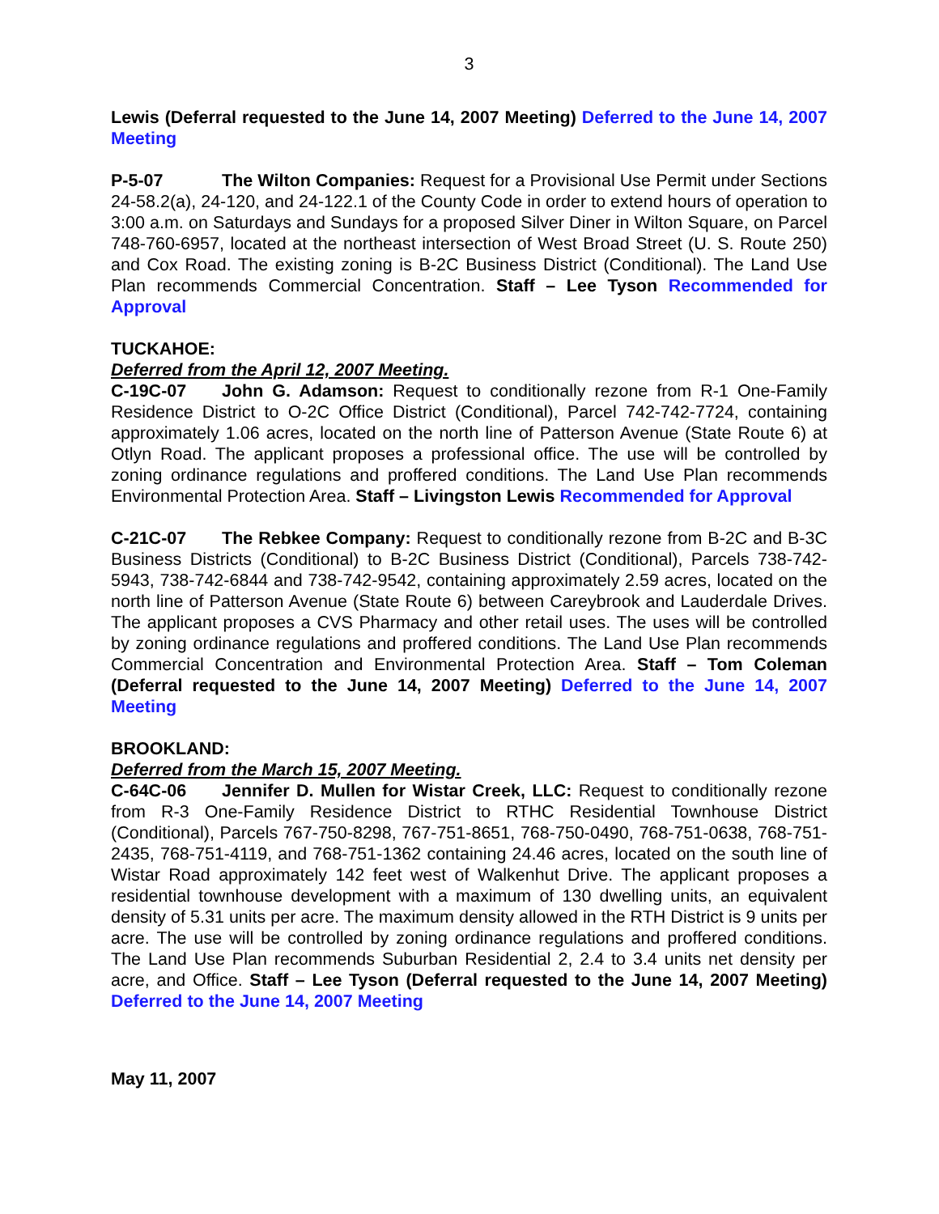3
Lewis (Deferral requested to the June 14, 2007 Meeting) Deferred to the June 14, 2007 Meeting
P-5-07 The Wilton Companies: Request for a Provisional Use Permit under Sections 24-58.2(a), 24-120, and 24-122.1 of the County Code in order to extend hours of operation to 3:00 a.m. on Saturdays and Sundays for a proposed Silver Diner in Wilton Square, on Parcel 748-760-6957, located at the northeast intersection of West Broad Street (U. S. Route 250) and Cox Road. The existing zoning is B-2C Business District (Conditional). The Land Use Plan recommends Commercial Concentration. Staff – Lee Tyson Recommended for Approval
TUCKAHOE:
Deferred from the April 12, 2007 Meeting.
C-19C-07 John G. Adamson: Request to conditionally rezone from R-1 One-Family Residence District to O-2C Office District (Conditional), Parcel 742-742-7724, containing approximately 1.06 acres, located on the north line of Patterson Avenue (State Route 6) at Otlyn Road. The applicant proposes a professional office. The use will be controlled by zoning ordinance regulations and proffered conditions. The Land Use Plan recommends Environmental Protection Area. Staff – Livingston Lewis Recommended for Approval
C-21C-07 The Rebkee Company: Request to conditionally rezone from B-2C and B-3C Business Districts (Conditional) to B-2C Business District (Conditional), Parcels 738-742-5943, 738-742-6844 and 738-742-9542, containing approximately 2.59 acres, located on the north line of Patterson Avenue (State Route 6) between Careybrook and Lauderdale Drives. The applicant proposes a CVS Pharmacy and other retail uses. The uses will be controlled by zoning ordinance regulations and proffered conditions. The Land Use Plan recommends Commercial Concentration and Environmental Protection Area. Staff – Tom Coleman (Deferral requested to the June 14, 2007 Meeting) Deferred to the June 14, 2007 Meeting
BROOKLAND:
Deferred from the March 15, 2007 Meeting.
C-64C-06 Jennifer D. Mullen for Wistar Creek, LLC: Request to conditionally rezone from R-3 One-Family Residence District to RTHC Residential Townhouse District (Conditional), Parcels 767-750-8298, 767-751-8651, 768-750-0490, 768-751-0638, 768-751-2435, 768-751-4119, and 768-751-1362 containing 24.46 acres, located on the south line of Wistar Road approximately 142 feet west of Walkenhut Drive. The applicant proposes a residential townhouse development with a maximum of 130 dwelling units, an equivalent density of 5.31 units per acre. The maximum density allowed in the RTH District is 9 units per acre. The use will be controlled by zoning ordinance regulations and proffered conditions. The Land Use Plan recommends Suburban Residential 2, 2.4 to 3.4 units net density per acre, and Office. Staff – Lee Tyson (Deferral requested to the June 14, 2007 Meeting) Deferred to the June 14, 2007 Meeting
May 11, 2007